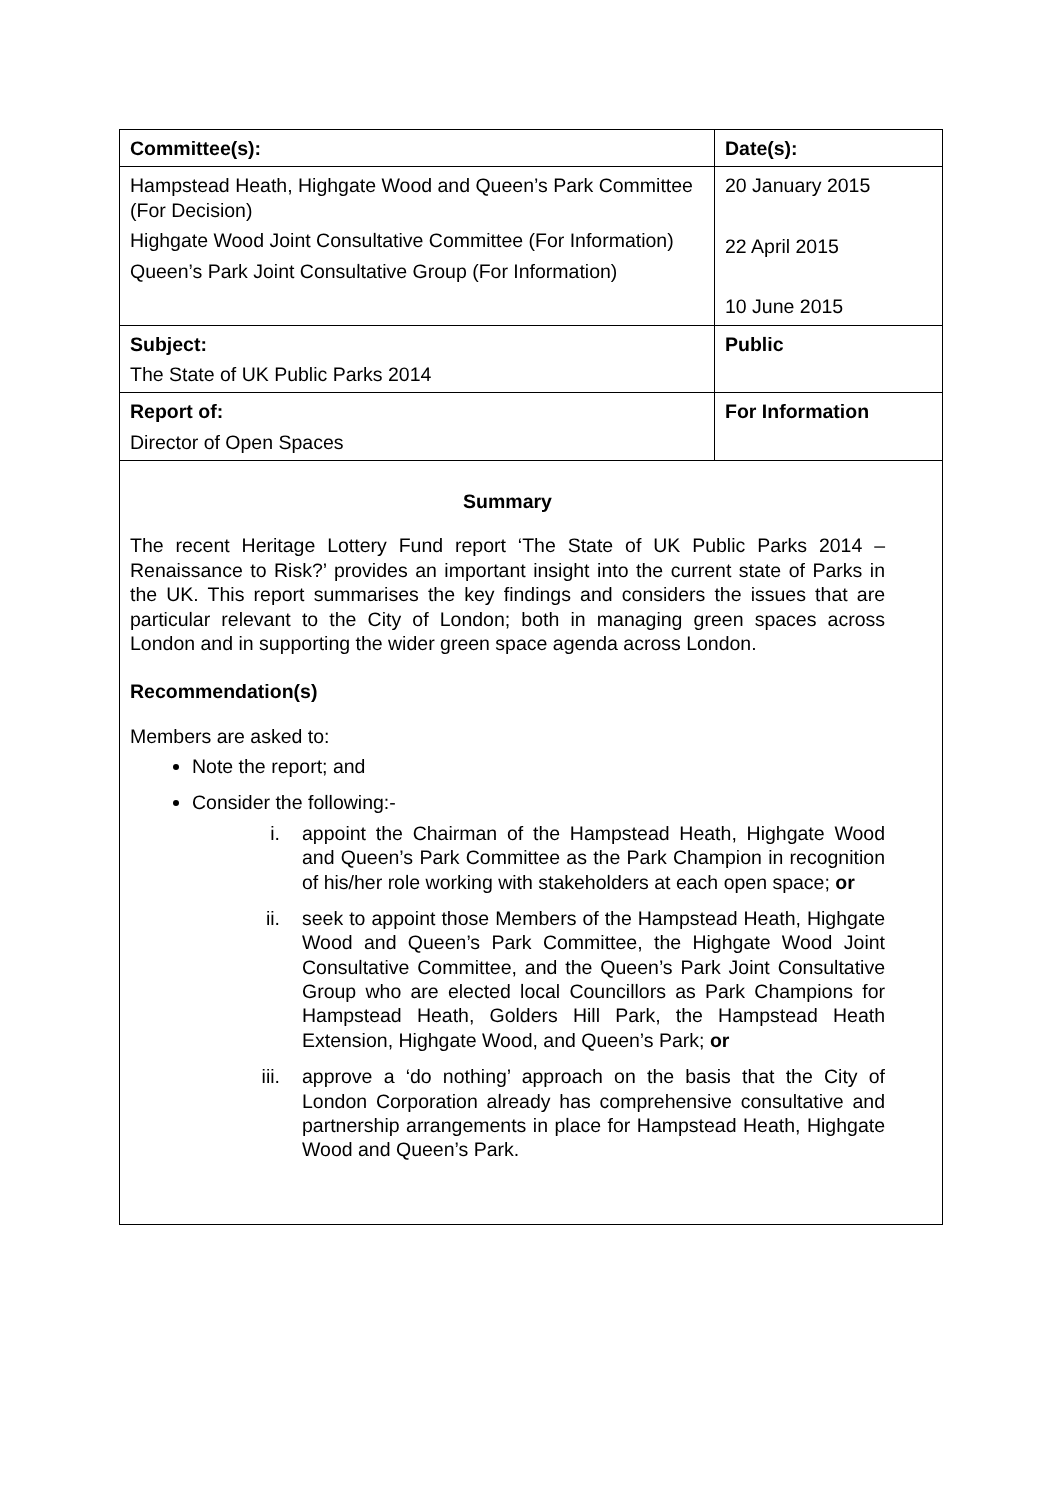| Committee(s): | Date(s): |
| Hampstead Heath, Highgate Wood and Queen’s Park Committee (For Decision) Highgate Wood Joint Consultative Committee (For Information) Queen’s Park Joint Consultative Group (For Information) | 20 January 2015 22 April 2015 10 June 2015 |
| Subject: The State of UK Public Parks 2014 | Public |
| Report of: Director of Open Spaces | For Information |
| Summary The recent Heritage Lottery Fund report ‘The State of UK Public Parks 2014 – Renaissance to Risk?’ provides an important insight into the current state of Parks in the UK. This report summarises the key findings and considers the issues that are particular relevant to the City of London; both in managing green spaces across London and in supporting the wider green space agenda across London. Recommendation(s) Members are asked to: Note the report; and Consider the following:- i. appoint the Chairman of the Hampstead Heath, Highgate Wood and Queen’s Park Committee as the Park Champion in recognition of his/her role working with stakeholders at each open space; or ii. seek to appoint those Members of the Hampstead Heath, Highgate Wood and Queen’s Park Committee, the Highgate Wood Joint Consultative Committee, and the Queen’s Park Joint Consultative Group who are elected local Councillors as Park Champions for Hampstead Heath, Golders Hill Park, the Hampstead Heath Extension, Highgate Wood, and Queen’s Park; or iii. approve a ‘do nothing’ approach on the basis that the City of London Corporation already has comprehensive consultative and partnership arrangements in place for Hampstead Heath, Highgate Wood and Queen’s Park. | |